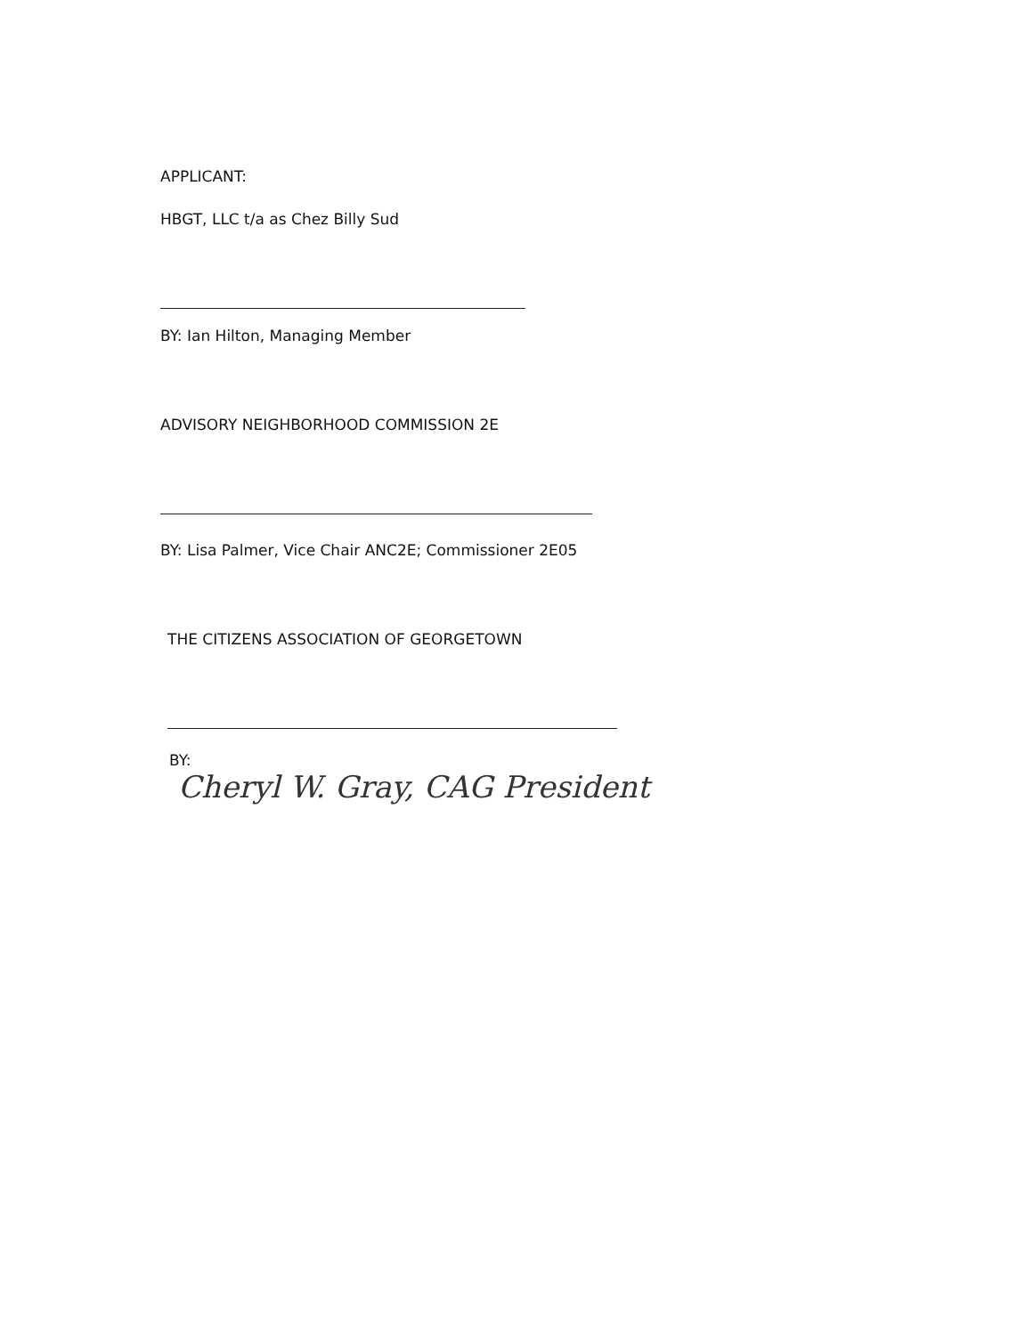APPLICANT:
HBGT, LLC t/a as Chez Billy Sud
BY: Ian Hilton, Managing Member
ADVISORY NEIGHBORHOOD COMMISSION 2E
BY: Lisa Palmer, Vice Chair ANC2E; Commissioner 2E05
THE CITIZENS ASSOCIATION OF GEORGETOWN
BY:
Cheryl W. Gray, CAG President